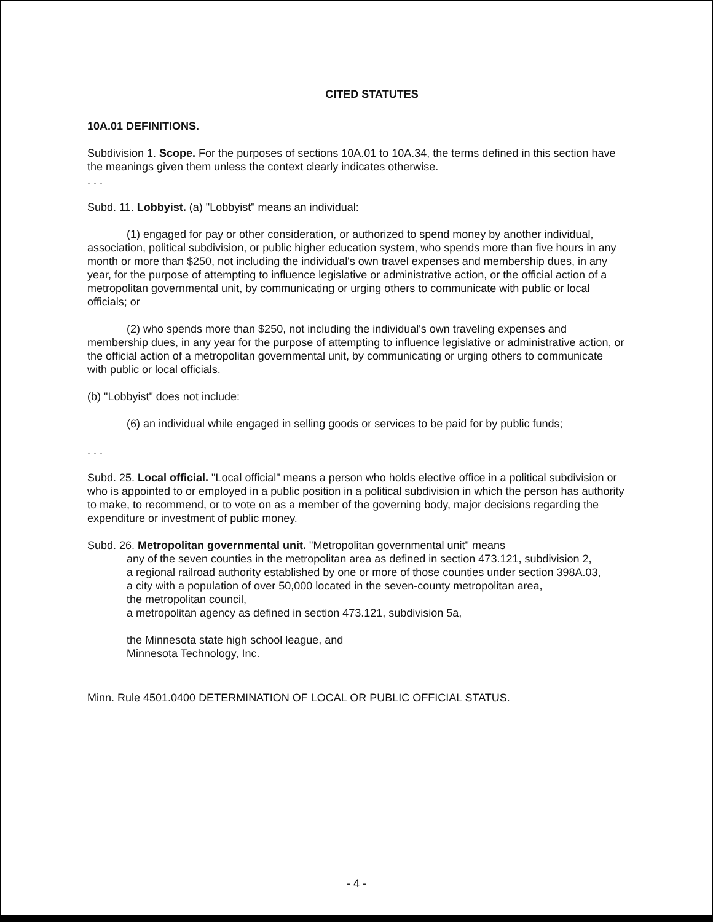CITED STATUTES
10A.01 DEFINITIONS.
Subdivision 1. Scope. For the purposes of sections 10A.01 to 10A.34, the terms defined in this section have the meanings given them unless the context clearly indicates otherwise.
. . .
Subd. 11. Lobbyist. (a) "Lobbyist" means an individual:
(1) engaged for pay or other consideration, or authorized to spend money by another individual, association, political subdivision, or public higher education system, who spends more than five hours in any month or more than $250, not including the individual's own travel expenses and membership dues, in any year, for the purpose of attempting to influence legislative or administrative action, or the official action of a metropolitan governmental unit, by communicating or urging others to communicate with public or local officials; or
(2) who spends more than $250, not including the individual's own traveling expenses and membership dues, in any year for the purpose of attempting to influence legislative or administrative action, or the official action of a metropolitan governmental unit, by communicating or urging others to communicate with public or local officials.
(b) "Lobbyist" does not include:
(6) an individual while engaged in selling goods or services to be paid for by public funds;
. . .
Subd. 25. Local official. "Local official" means a person who holds elective office in a political subdivision or who is appointed to or employed in a public position in a political subdivision in which the person has authority to make, to recommend, or to vote on as a member of the governing body, major decisions regarding the expenditure or investment of public money.
Subd. 26. Metropolitan governmental unit. "Metropolitan governmental unit" means
any of the seven counties in the metropolitan area as defined in section 473.121, subdivision 2,
a regional railroad authority established by one or more of those counties under section 398A.03,
a city with a population of over 50,000 located in the seven-county metropolitan area,
the metropolitan council,
a metropolitan agency as defined in section 473.121, subdivision 5a,
the Minnesota state high school league, and
Minnesota Technology, Inc.
Minn. Rule 4501.0400 DETERMINATION OF LOCAL OR PUBLIC OFFICIAL STATUS.
- 4 -